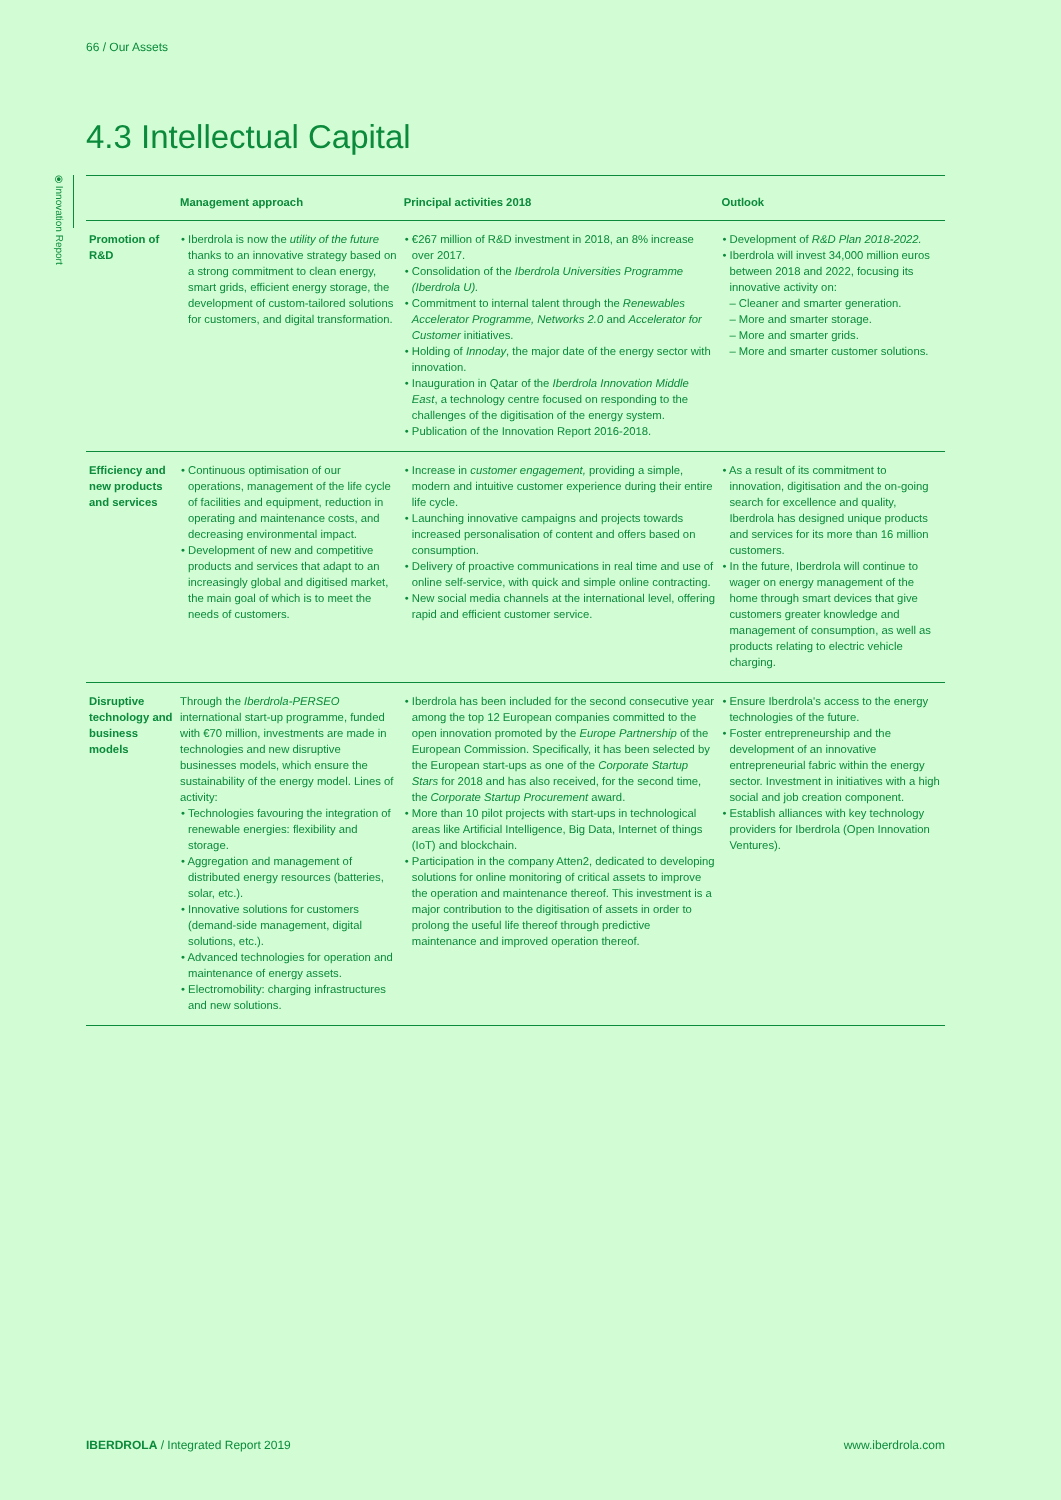66 / Our Assets
4.3 Intellectual Capital
⦿ Innovation Report
| | Management approach | Principal activities 2018 | Outlook |
| --- | --- | --- | --- |
| Promotion of R&D | • Iberdrola is now the utility of the future thanks to an innovative strategy based on a strong commitment to clean energy, smart grids, efficient energy storage, the development of custom-tailored solutions for customers, and digital transformation. | • €267 million of R&D investment in 2018, an 8% increase over 2017. • Consolidation of the Iberdrola Universities Programme (Iberdrola U). • Commitment to internal talent through the Renewables Accelerator Programme, Networks 2.0 and Accelerator for Customer initiatives. • Holding of Innoday , the major date of the energy sector with innovation. • Inauguration in Qatar of the Iberdrola Innovation Middle East , a technology centre focused on responding to the challenges of the digitisation of the energy system. • Publication of the Innovation Report 2016-2018. | • Development of R&D Plan 2018-2022. • Iberdrola will invest 34,000 million euros between 2018 and 2022, focusing its innovative activity on: – Cleaner and smarter generation. – More and smarter storage. – More and smarter grids. – More and smarter customer solutions. |
| Efficiency and new products and services | • Continuous optimisation of our operations, management of the life cycle of facilities and equipment, reduction in operating and maintenance costs, and decreasing environmental impact. • Development of new and competitive products and services that adapt to an increasingly global and digitised market, the main goal of which is to meet the needs of customers. | • Increase in customer engagement, providing a simple, modern and intuitive customer experience during their entire life cycle. • Launching innovative campaigns and projects towards increased personalisation of content and offers based on consumption. • Delivery of proactive communications in real time and use of online self-service, with quick and simple online contracting. • New social media channels at the international level, offering rapid and efficient customer service. | • As a result of its commitment to innovation, digitisation and the on-going search for excellence and quality, Iberdrola has designed unique products and services for its more than 16 million customers. • In the future, Iberdrola will continue to wager on energy management of the home through smart devices that give customers greater knowledge and management of consumption, as well as products relating to electric vehicle charging. |
| Disruptive technology and business models | Through the Iberdrola-PERSEO international start-up programme, funded with €70 million, investments are made in technologies and new disruptive businesses models, which ensure the sustainability of the energy model. Lines of activity: • Technologies favouring the integration of renewable energies: flexibility and storage. • Aggregation and management of distributed energy resources (batteries, solar, etc.). • Innovative solutions for customers (demand-side management, digital solutions, etc.). • Advanced technologies for operation and maintenance of energy assets. • Electromobility: charging infrastructures and new solutions. | • Iberdrola has been included for the second consecutive year among the top 12 European companies committed to the open innovation promoted by the Europe Partnership of the European Commission. Specifically, it has been selected by the European start-ups as one of the Corporate Startup Stars for 2018 and has also received, for the second time, the Corporate Startup Procurement award. • More than 10 pilot projects with start-ups in technological areas like Artificial Intelligence, Big Data, Internet of things (IoT) and blockchain. • Participation in the company Atten2, dedicated to developing solutions for online monitoring of critical assets to improve the operation and maintenance thereof. This investment is a major contribution to the digitisation of assets in order to prolong the useful life thereof through predictive maintenance and improved operation thereof. | • Ensure Iberdrola's access to the energy technologies of the future. • Foster entrepreneurship and the development of an innovative entrepreneurial fabric within the energy sector. Investment in initiatives with a high social and job creation component. • Establish alliances with key technology providers for Iberdrola (Open Innovation Ventures). |
IBERDROLA / Integrated Report 2019
www.iberdrola.com